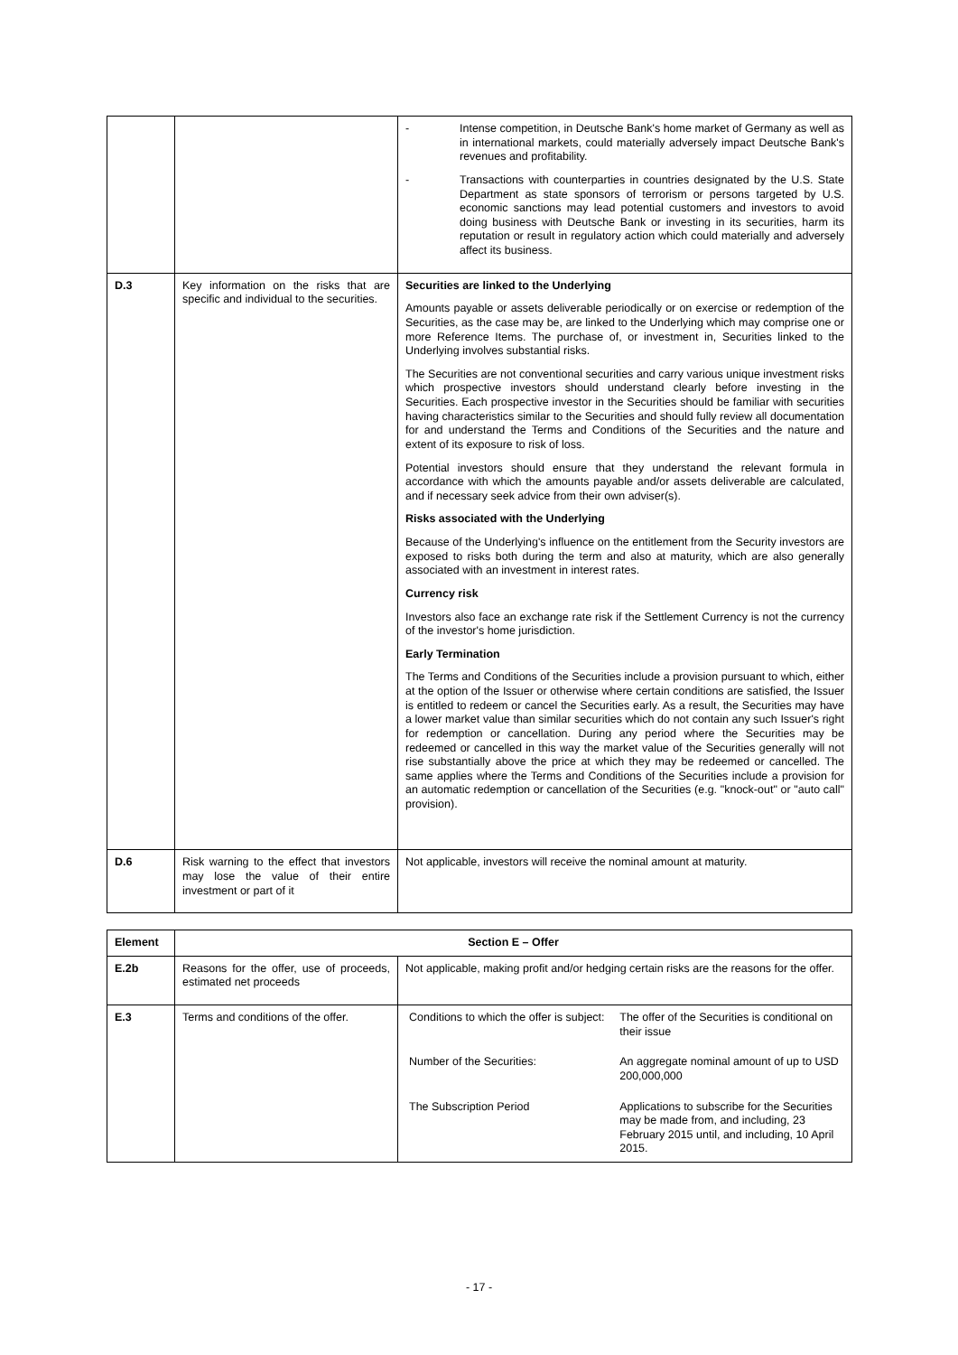| | | - Intense competition, in Deutsche Bank's home market of Germany as well as in international markets, could materially adversely impact Deutsche Bank's revenues and profitability. - Transactions with counterparties in countries designated by the U.S. State Department as state sponsors of terrorism or persons targeted by U.S. economic sanctions may lead potential customers and investors to avoid doing business with Deutsche Bank or investing in its securities, harm its reputation or result in regulatory action which could materially and adversely affect its business. |
| D.3 | Key information on the risks that are specific and individual to the securities. | Securities are linked to the Underlying Amounts payable or assets deliverable periodically or on exercise or redemption of the Securities, as the case may be, are linked to the Underlying which may comprise one or more Reference Items. The purchase of, or investment in, Securities linked to the Underlying involves substantial risks. The Securities are not conventional securities and carry various unique investment risks which prospective investors should understand clearly before investing in the Securities. Each prospective investor in the Securities should be familiar with securities having characteristics similar to the Securities and should fully review all documentation for and understand the Terms and Conditions of the Securities and the nature and extent of its exposure to risk of loss. Potential investors should ensure that they understand the relevant formula in accordance with which the amounts payable and/or assets deliverable are calculated, and if necessary seek advice from their own adviser(s). Risks associated with the Underlying Because of the Underlying's influence on the entitlement from the Security investors are exposed to risks both during the term and also at maturity, which are also generally associated with an investment in interest rates. Currency risk Investors also face an exchange rate risk if the Settlement Currency is not the currency of the investor's home jurisdiction. Early Termination The Terms and Conditions of the Securities include a provision pursuant to which, either at the option of the Issuer or otherwise where certain conditions are satisfied, the Issuer is entitled to redeem or cancel the Securities early. As a result, the Securities may have a lower market value than similar securities which do not contain any such Issuer's right for redemption or cancellation. During any period where the Securities may be redeemed or cancelled in this way the market value of the Securities generally will not rise substantially above the price at which they may be redeemed or cancelled. The same applies where the Terms and Conditions of the Securities include a provision for an automatic redemption or cancellation of the Securities (e.g. "knock-out" or "auto call" provision). |
| D.6 | Risk warning to the effect that investors may lose the value of their entire investment or part of it | Not applicable, investors will receive the nominal amount at maturity. |
| Element | Section E – Offer | |
| --- | --- | --- |
| E.2b | Reasons for the offer, use of proceeds, estimated net proceeds | Not applicable, making profit and/or hedging certain risks are the reasons for the offer. |
| E.3 | Terms and conditions of the offer. | / Conditions to which the offer is subject: / The offer of the Securities is conditional on their issue / / Number of the Securities: / An aggregate nominal amount of up to USD 200,000,000 / / The Subscription Period / Applications to subscribe for the Securities may be made from, and including, 23 February 2015 until, and including, 10 April 2015. / |
- 17 -